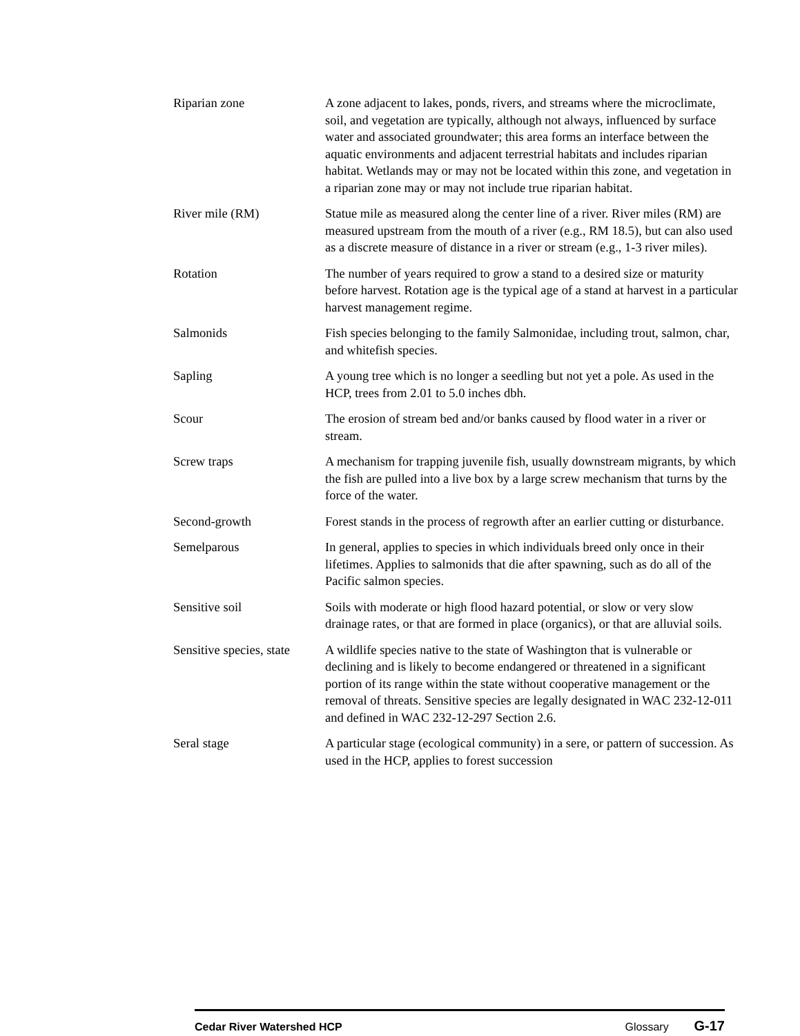Riparian zone A zone adjacent to lakes, ponds, rivers, and streams where the microclimate, soil, and vegetation are typically, although not always, influenced by surface water and associated groundwater; this area forms an interface between the aquatic environments and adjacent terrestrial habitats and includes riparian habitat. Wetlands may or may not be located within this zone, and vegetation in a riparian zone may or may not include true riparian habitat.
River mile (RM) Statue mile as measured along the center line of a river. River miles (RM) are measured upstream from the mouth of a river (e.g., RM 18.5), but can also used as a discrete measure of distance in a river or stream (e.g., 1-3 river miles).
Rotation The number of years required to grow a stand to a desired size or maturity before harvest. Rotation age is the typical age of a stand at harvest in a particular harvest management regime.
Salmonids Fish species belonging to the family Salmonidae, including trout, salmon, char, and whitefish species.
Sapling A young tree which is no longer a seedling but not yet a pole. As used in the HCP, trees from 2.01 to 5.0 inches dbh.
Scour The erosion of stream bed and/or banks caused by flood water in a river or stream.
Screw traps A mechanism for trapping juvenile fish, usually downstream migrants, by which the fish are pulled into a live box by a large screw mechanism that turns by the force of the water.
Second-growth Forest stands in the process of regrowth after an earlier cutting or disturbance.
Semelparous In general, applies to species in which individuals breed only once in their lifetimes. Applies to salmonids that die after spawning, such as do all of the Pacific salmon species.
Sensitive soil Soils with moderate or high flood hazard potential, or slow or very slow drainage rates, or that are formed in place (organics), or that are alluvial soils.
Sensitive species, state
A wildlife species native to the state of Washington that is vulnerable or declining and is likely to become endangered or threatened in a significant portion of its range within the state without cooperative management or the removal of threats. Sensitive species are legally designated in WAC 232-12-011 and defined in WAC 232-12-297 Section 2.6.
Seral stage A particular stage (ecological community) in a sere, or pattern of succession. As used in the HCP, applies to forest succession
Cedar River Watershed HCP Glossary
G-17